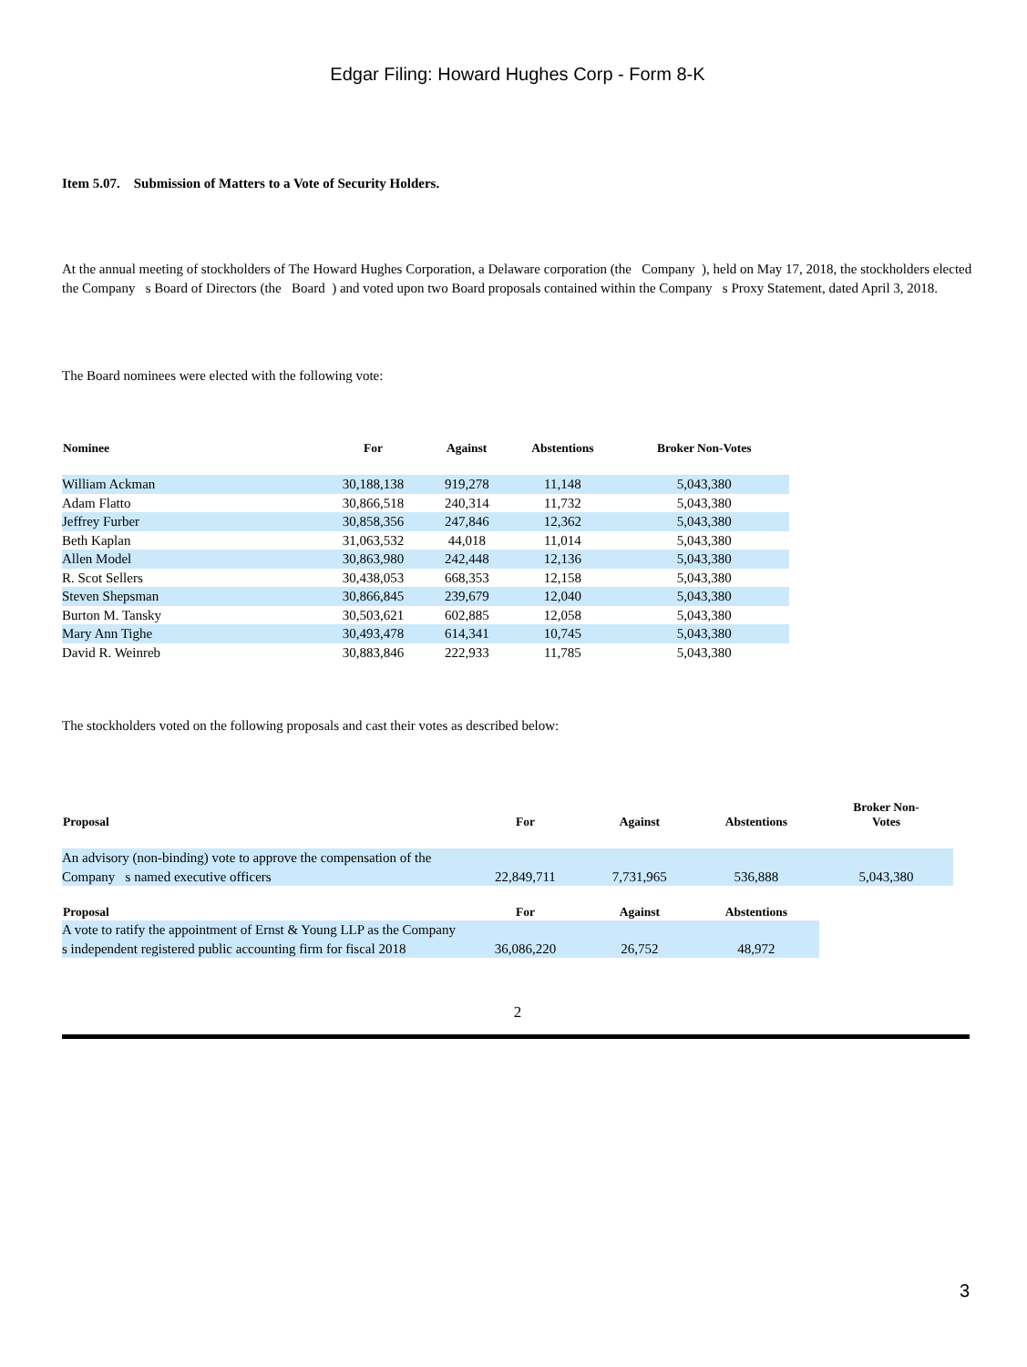Edgar Filing: Howard Hughes Corp - Form 8-K
Item 5.07. Submission of Matters to a Vote of Security Holders.
At the annual meeting of stockholders of The Howard Hughes Corporation, a Delaware corporation (the Company ), held on May 17, 2018, the stockholders elected the Company s Board of Directors (the Board ) and voted upon two Board proposals contained within the Company s Proxy Statement, dated April 3, 2018.
The Board nominees were elected with the following vote:
| Nominee | For | Against | Abstentions | Broker Non-Votes |
| --- | --- | --- | --- | --- |
| William Ackman | 30,188,138 | 919,278 | 11,148 | 5,043,380 |
| Adam Flatto | 30,866,518 | 240,314 | 11,732 | 5,043,380 |
| Jeffrey Furber | 30,858,356 | 247,846 | 12,362 | 5,043,380 |
| Beth Kaplan | 31,063,532 | 44,018 | 11,014 | 5,043,380 |
| Allen Model | 30,863,980 | 242,448 | 12,136 | 5,043,380 |
| R. Scot Sellers | 30,438,053 | 668,353 | 12,158 | 5,043,380 |
| Steven Shepsman | 30,866,845 | 239,679 | 12,040 | 5,043,380 |
| Burton M. Tansky | 30,503,621 | 602,885 | 12,058 | 5,043,380 |
| Mary Ann Tighe | 30,493,478 | 614,341 | 10,745 | 5,043,380 |
| David R. Weinreb | 30,883,846 | 222,933 | 11,785 | 5,043,380 |
The stockholders voted on the following proposals and cast their votes as described below:
| Proposal | For | Against | Abstentions | Broker Non- Votes |
| --- | --- | --- | --- | --- |
| An advisory (non-binding) vote to approve the compensation of the Company s named executive officers | 22,849,711 | 7,731,965 | 536,888 | 5,043,380 |
| Proposal | For | Against | Abstentions | |
| A vote to ratify the appointment of Ernst & Young LLP as the Company s independent registered public accounting firm for fiscal 2018 | 36,086,220 | 26,752 | 48,972 | |
2
3